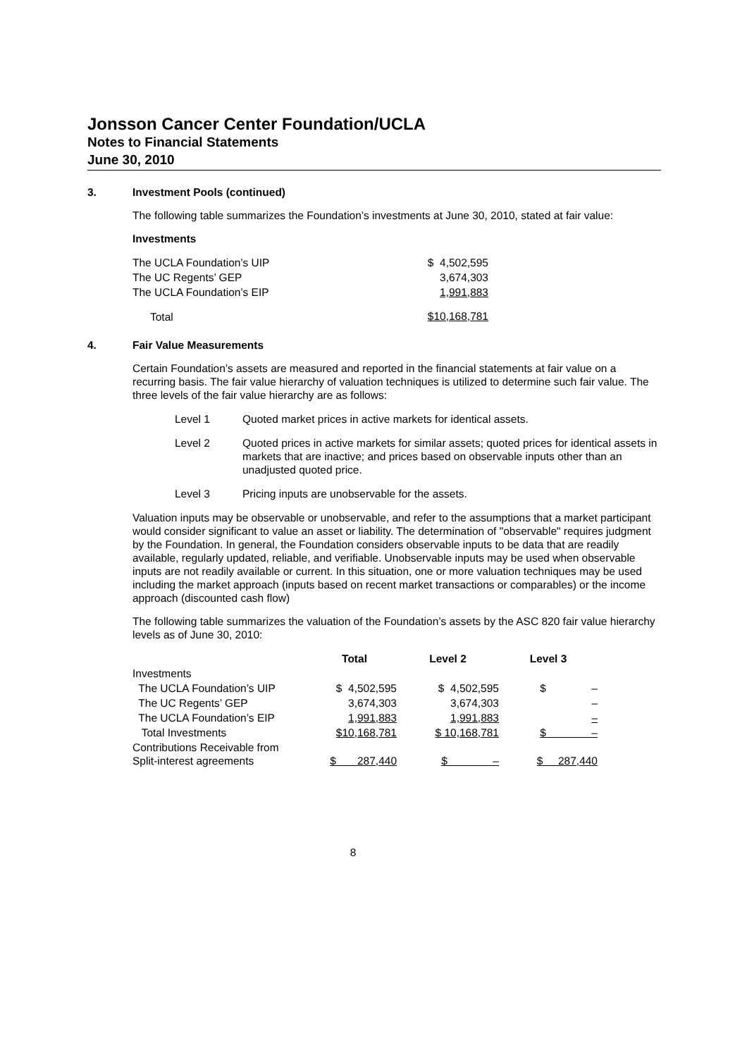Jonsson Cancer Center Foundation/UCLA
Notes to Financial Statements
June 30, 2010
3. Investment Pools (continued)
The following table summarizes the Foundation’s investments at June 30, 2010, stated at fair value:
Investments
| The UCLA Foundation’s UIP | $ 4,502,595 |
| The UC Regents’ GEP | 3,674,303 |
| The UCLA Foundation’s EIP | 1,991,883 |
| Total | $10,168,781 |
4. Fair Value Measurements
Certain Foundation’s assets are measured and reported in the financial statements at fair value on a recurring basis. The fair value hierarchy of valuation techniques is utilized to determine such fair value. The three levels of the fair value hierarchy are as follows:
| Level 1 | Quoted market prices in active markets for identical assets. |
| Level 2 | Quoted prices in active markets for similar assets; quoted prices for identical assets in markets that are inactive; and prices based on observable inputs other than an unadjusted quoted price. |
| Level 3 | Pricing inputs are unobservable for the assets. |
Valuation inputs may be observable or unobservable, and refer to the assumptions that a market participant would consider significant to value an asset or liability. The determination of "observable" requires judgment by the Foundation. In general, the Foundation considers observable inputs to be data that are readily available, regularly updated, reliable, and verifiable. Unobservable inputs may be used when observable inputs are not readily available or current. In this situation, one or more valuation techniques may be used including the market approach (inputs based on recent market transactions or comparables) or the income approach (discounted cash flow)
The following table summarizes the valuation of the Foundation’s assets by the ASC 820 fair value hierarchy levels as of June 30, 2010:
| | Total | Level 2 | Level 3 |
| --- | --- | --- | --- |
| Investments | | | |
| The UCLA Foundation’s UIP | $ 4,502,595 | $ 4,502,595 | $ – |
| The UC Regents’ GEP | 3,674,303 | 3,674,303 | – |
| The UCLA Foundation’s EIP | 1,991,883 | 1,991,883 | – |
| Total Investments | $10,168,781 | $ 10,168,781 | $ – |
| Contributions Receivable from Split-interest agreements | $ 287,440 | $ – | $ 287,440 |
8